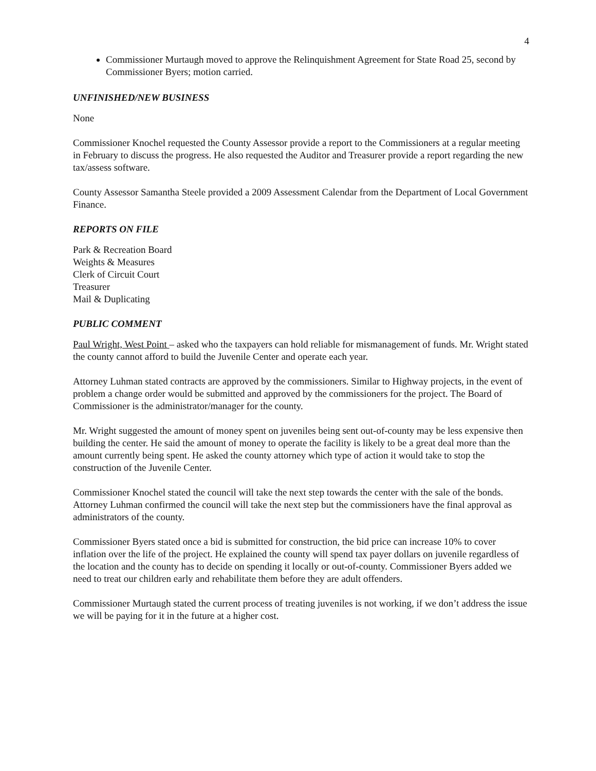4
Commissioner Murtaugh moved to approve the Relinquishment Agreement for State Road 25, second by Commissioner Byers; motion carried.
UNFINISHED/NEW BUSINESS
None
Commissioner Knochel requested the County Assessor provide a report to the Commissioners at a regular meeting in February to discuss the progress. He also requested the Auditor and Treasurer provide a report regarding the new tax/assess software.
County Assessor Samantha Steele provided a 2009 Assessment Calendar from the Department of Local Government Finance.
REPORTS ON FILE
Park & Recreation Board
Weights & Measures
Clerk of Circuit Court
Treasurer
Mail & Duplicating
PUBLIC COMMENT
Paul Wright, West Point – asked who the taxpayers can hold reliable for mismanagement of funds. Mr. Wright stated the county cannot afford to build the Juvenile Center and operate each year.
Attorney Luhman stated contracts are approved by the commissioners. Similar to Highway projects, in the event of problem a change order would be submitted and approved by the commissioners for the project. The Board of Commissioner is the administrator/manager for the county.
Mr. Wright suggested the amount of money spent on juveniles being sent out-of-county may be less expensive then building the center. He said the amount of money to operate the facility is likely to be a great deal more than the amount currently being spent. He asked the county attorney which type of action it would take to stop the construction of the Juvenile Center.
Commissioner Knochel stated the council will take the next step towards the center with the sale of the bonds. Attorney Luhman confirmed the council will take the next step but the commissioners have the final approval as administrators of the county.
Commissioner Byers stated once a bid is submitted for construction, the bid price can increase 10% to cover inflation over the life of the project. He explained the county will spend tax payer dollars on juvenile regardless of the location and the county has to decide on spending it locally or out-of-county. Commissioner Byers added we need to treat our children early and rehabilitate them before they are adult offenders.
Commissioner Murtaugh stated the current process of treating juveniles is not working, if we don’t address the issue we will be paying for it in the future at a higher cost.